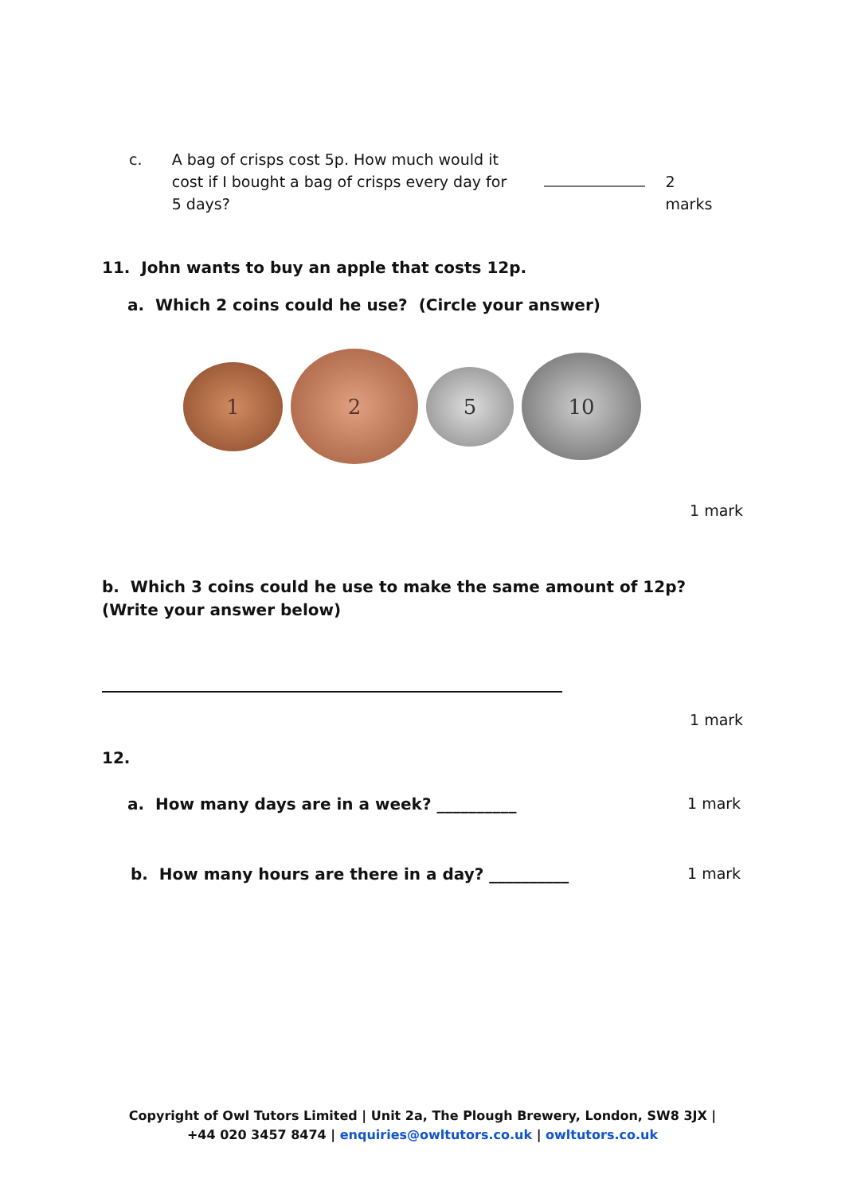c. A bag of crisps cost 5p. How much would it cost if I bought a bag of crisps every day for 5 days? 2 marks
11. John wants to buy an apple that costs 12p.
a. Which 2 coins could he use? (Circle your answer)
1
2
5
10
1 mark
b. Which 3 coins could he use to make the same amount of 12p? (Write your answer below)
1 mark
12.
a. How many days are in a week? __________
1 mark
b. How many hours are there in a day? __________
1 mark
Copyright of Owl Tutors Limited | Unit 2a, The Plough Brewery, London, SW8 3JX |
+44 020 3457 8474 | enquiries@owltutors.co.uk | owltutors.co.uk